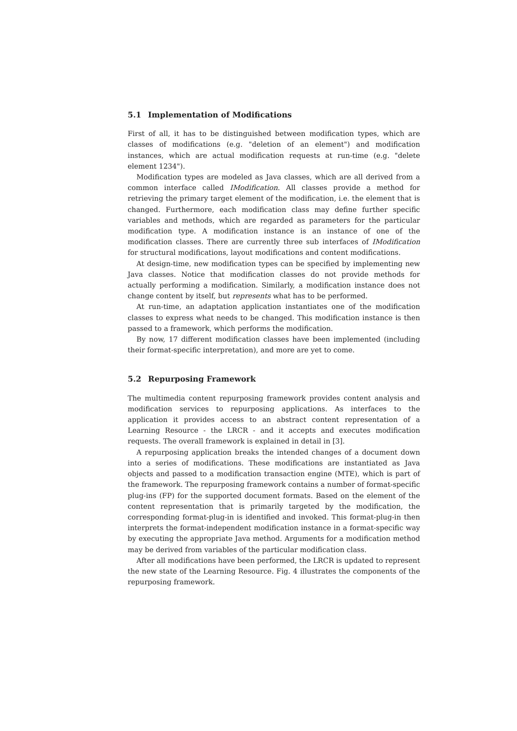5.1 Implementation of Modifications
First of all, it has to be distinguished between modification types, which are classes of modifications (e.g. "deletion of an element") and modification instances, which are actual modification requests at run-time (e.g. "delete element 1234").
Modification types are modeled as Java classes, which are all derived from a common interface called IModification. All classes provide a method for retrieving the primary target element of the modification, i.e. the element that is changed. Furthermore, each modification class may define further specific variables and methods, which are regarded as parameters for the particular modification type. A modification instance is an instance of one of the modification classes. There are currently three sub interfaces of IModification for structural modifications, layout modifications and content modifications.
At design-time, new modification types can be specified by implementing new Java classes. Notice that modification classes do not provide methods for actually performing a modification. Similarly, a modification instance does not change content by itself, but represents what has to be performed.
At run-time, an adaptation application instantiates one of the modification classes to express what needs to be changed. This modification instance is then passed to a framework, which performs the modification.
By now, 17 different modification classes have been implemented (including their format-specific interpretation), and more are yet to come.
5.2 Repurposing Framework
The multimedia content repurposing framework provides content analysis and modification services to repurposing applications. As interfaces to the application it provides access to an abstract content representation of a Learning Resource - the LRCR - and it accepts and executes modification requests. The overall framework is explained in detail in [3].
A repurposing application breaks the intended changes of a document down into a series of modifications. These modifications are instantiated as Java objects and passed to a modification transaction engine (MTE), which is part of the framework. The repurposing framework contains a number of format-specific plug-ins (FP) for the supported document formats. Based on the element of the content representation that is primarily targeted by the modification, the corresponding format-plug-in is identified and invoked. This format-plug-in then interprets the format-independent modification instance in a format-specific way by executing the appropriate Java method. Arguments for a modification method may be derived from variables of the particular modification class.
After all modifications have been performed, the LRCR is updated to represent the new state of the Learning Resource. Fig. 4 illustrates the components of the repurposing framework.